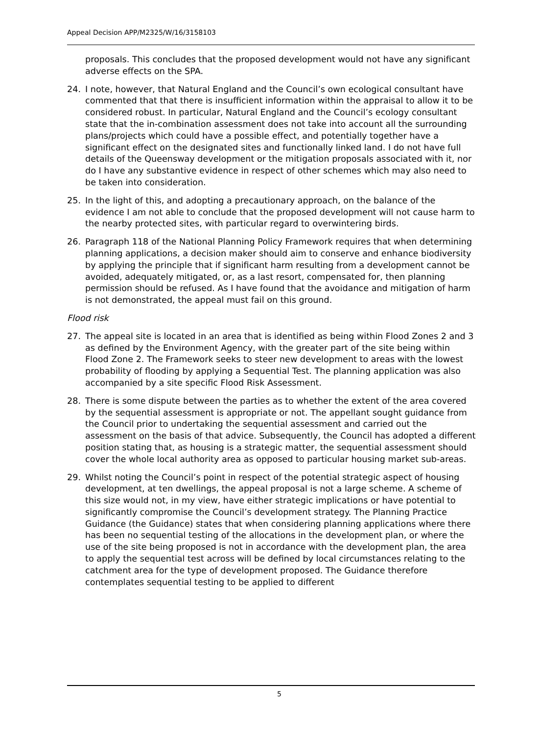Appeal Decision APP/M2325/W/16/3158103
proposals. This concludes that the proposed development would not have any significant adverse effects on the SPA.
24. I note, however, that Natural England and the Council’s own ecological consultant have commented that that there is insufficient information within the appraisal to allow it to be considered robust. In particular, Natural England and the Council’s ecology consultant state that the in-combination assessment does not take into account all the surrounding plans/projects which could have a possible effect, and potentially together have a significant effect on the designated sites and functionally linked land. I do not have full details of the Queensway development or the mitigation proposals associated with it, nor do I have any substantive evidence in respect of other schemes which may also need to be taken into consideration.
25. In the light of this, and adopting a precautionary approach, on the balance of the evidence I am not able to conclude that the proposed development will not cause harm to the nearby protected sites, with particular regard to overwintering birds.
26. Paragraph 118 of the National Planning Policy Framework requires that when determining planning applications, a decision maker should aim to conserve and enhance biodiversity by applying the principle that if significant harm resulting from a development cannot be avoided, adequately mitigated, or, as a last resort, compensated for, then planning permission should be refused. As I have found that the avoidance and mitigation of harm is not demonstrated, the appeal must fail on this ground.
Flood risk
27. The appeal site is located in an area that is identified as being within Flood Zones 2 and 3 as defined by the Environment Agency, with the greater part of the site being within Flood Zone 2. The Framework seeks to steer new development to areas with the lowest probability of flooding by applying a Sequential Test. The planning application was also accompanied by a site specific Flood Risk Assessment.
28. There is some dispute between the parties as to whether the extent of the area covered by the sequential assessment is appropriate or not. The appellant sought guidance from the Council prior to undertaking the sequential assessment and carried out the assessment on the basis of that advice. Subsequently, the Council has adopted a different position stating that, as housing is a strategic matter, the sequential assessment should cover the whole local authority area as opposed to particular housing market sub-areas.
29. Whilst noting the Council’s point in respect of the potential strategic aspect of housing development, at ten dwellings, the appeal proposal is not a large scheme. A scheme of this size would not, in my view, have either strategic implications or have potential to significantly compromise the Council’s development strategy. The Planning Practice Guidance (the Guidance) states that when considering planning applications where there has been no sequential testing of the allocations in the development plan, or where the use of the site being proposed is not in accordance with the development plan, the area to apply the sequential test across will be defined by local circumstances relating to the catchment area for the type of development proposed. The Guidance therefore contemplates sequential testing to be applied to different
5